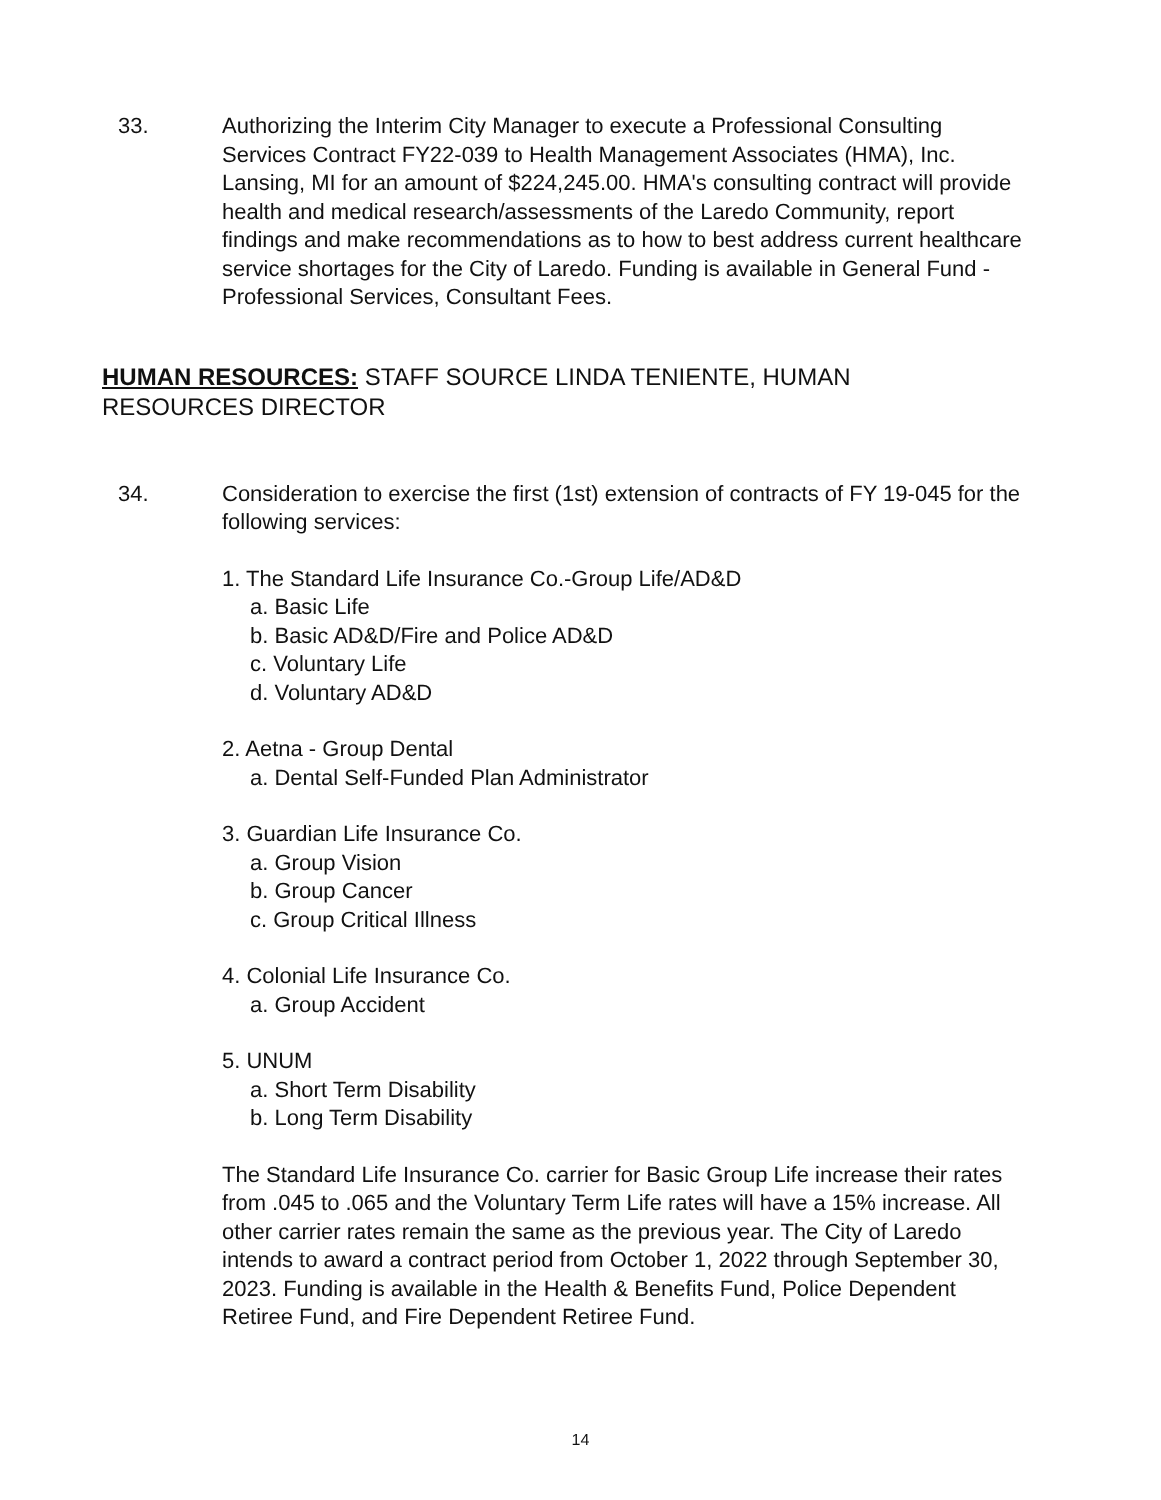33. Authorizing the Interim City Manager to execute a Professional Consulting Services Contract FY22-039 to Health Management Associates (HMA), Inc. Lansing, MI for an amount of $224,245.00. HMA's consulting contract will provide health and medical research/assessments of the Laredo Community, report findings and make recommendations as to how to best address current healthcare service shortages for the City of Laredo. Funding is available in General Fund - Professional Services, Consultant Fees.
HUMAN RESOURCES: STAFF SOURCE LINDA TENIENTE, HUMAN RESOURCES DIRECTOR
34. Consideration to exercise the first (1st) extension of contracts of FY 19-045 for the following services:
1. The Standard Life Insurance Co.-Group Life/AD&D
a. Basic Life
b. Basic AD&D/Fire and Police AD&D
c. Voluntary Life
d. Voluntary AD&D
2. Aetna - Group Dental
a. Dental Self-Funded Plan Administrator
3. Guardian Life Insurance Co.
a. Group Vision
b. Group Cancer
c. Group Critical Illness
4. Colonial Life Insurance Co.
a. Group Accident
5. UNUM
a. Short Term Disability
b. Long Term Disability
The Standard Life Insurance Co. carrier for Basic Group Life increase their rates from .045 to .065 and the Voluntary Term Life rates will have a 15% increase. All other carrier rates remain the same as the previous year. The City of Laredo intends to award a contract period from October 1, 2022 through September 30, 2023. Funding is available in the Health & Benefits Fund, Police Dependent Retiree Fund, and Fire Dependent Retiree Fund.
14